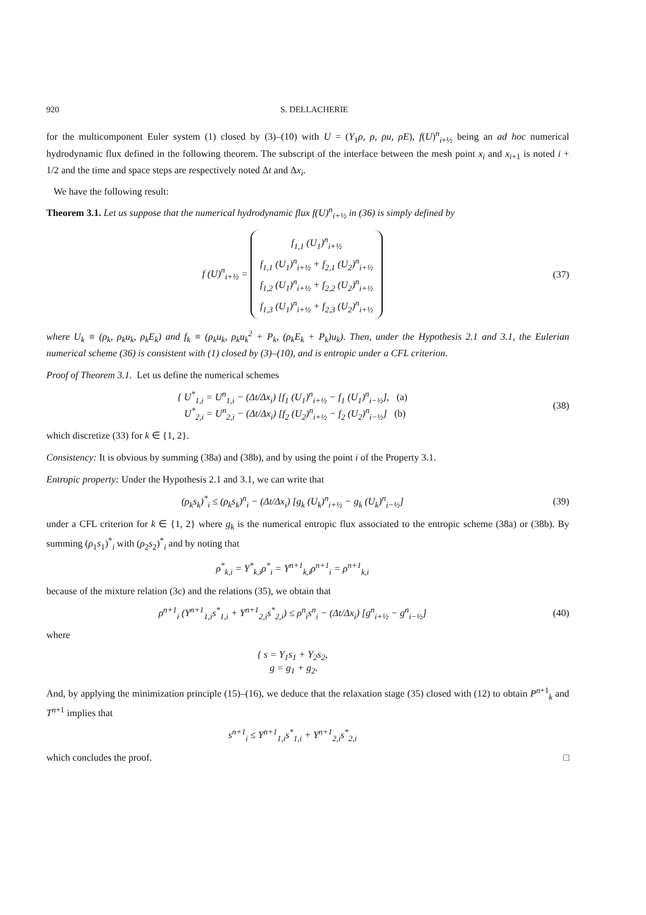920 S. DELLACHERIE
for the multicomponent Euler system (1) closed by (3)–(10) with U = (Y<sub>1</sub>ρ, ρ, ρu, ρE), f(U)<sup>n</sup><sub>i+½</sub> being an ad hoc numerical hydrodynamic flux defined in the following theorem. The subscript of the interface between the mesh point x<sub>i</sub> and x<sub>i+1</sub> is noted i + 1/2 and the time and space steps are respectively noted Δt and Δx<sub>i</sub>.
We have the following result:
Theorem 3.1. Let us suppose that the numerical hydrodynamic flux f(U)<sup>n</sup><sub>i+½</sub> in (36) is simply defined by
f (U)<sup>n</sup><sub>i+½</sub> = f<sub>1,1</sub> (U<sub>1</sub>)<sup>n</sup><sub>i+½</sub>
f<sub>1,1</sub> (U<sub>1</sub>)<sup>n</sup><sub>i+½</sub> + f<sub>2,1</sub> (U<sub>2</sub>)<sup>n</sup><sub>i+½</sub>
f<sub>1,2</sub> (U<sub>1</sub>)<sup>n</sup><sub>i+½</sub> + f<sub>2,2</sub> (U<sub>2</sub>)<sup>n</sup><sub>i+½</sub>
f<sub>1,3</sub> (U<sub>1</sub>)<sup>n</sup><sub>i+½</sub> + f<sub>2,3</sub> (U<sub>2</sub>)<sup>n</sup><sub>i+½</sub>
(37)
where U<sub>k</sub> ≡ (ρ<sub>k</sub>, ρ<sub>k</sub>u<sub>k</sub>, ρ<sub>k</sub>E<sub>k</sub>) and f<sub>k</sub> ≡ (ρ<sub>k</sub>u<sub>k</sub>, ρ<sub>k</sub>u<sub>k</sub><sup>2</sup> + P<sub>k</sub>, (ρ<sub>k</sub>E<sub>k</sub> + P<sub>k</sub>)u<sub>k</sub>). Then, under the Hypothesis 2.1 and 3.1, the Eulerian numerical scheme (36) is consistent with (1) closed by (3)–(10), and is entropic under a CFL criterion.
Proof of Theorem 3.1. Let us define the numerical schemes
{ U<sup>*</sup><sub>1,i</sub> = U<sup>n</sup><sub>1,i</sub> − (Δt/Δx<sub>i</sub>) [f<sub>1</sub> (U<sub>1</sub>)<sup>n</sup><sub>i+½</sub> − f<sub>1</sub> (U<sub>1</sub>)<sup>n</sup><sub>i−½</sub>], (a)
U<sup>*</sup><sub>2,i</sub> = U<sup>n</sup><sub>2,i</sub> − (Δt/Δx<sub>i</sub>) [f<sub>2</sub> (U<sub>2</sub>)<sup>n</sup><sub>i+½</sub> − f<sub>2</sub> (U<sub>2</sub>)<sup>n</sup><sub>i−½</sub>] (b)
(38)
which discretize (33) for k ∈ {1, 2}.
Consistency: It is obvious by summing (38a) and (38b), and by using the point i of the Property 3.1.
Entropic property: Under the Hypothesis 2.1 and 3.1, we can write that
(ρ<sub>k</sub>s<sub>k</sub>)<sup>*</sup><sub>i</sub> ≤ (ρ<sub>k</sub>s<sub>k</sub>)<sup>n</sup><sub>i</sub> − (Δt/Δx<sub>i</sub>) [g<sub>k</sub> (U<sub>k</sub>)<sup>n</sup><sub>i+½</sub> − g<sub>k</sub> (U<sub>k</sub>)<sup>n</sup><sub>i−½</sub>]
(39)
under a CFL criterion for k ∈ {1, 2} where g<sub>k</sub> is the numerical entropic flux associated to the entropic scheme (38a) or (38b). By summing (ρ<sub>1</sub>s<sub>1</sub>)<sup>*</sup><sub>i</sub> with (ρ<sub>2</sub>s<sub>2</sub>)<sup>*</sup><sub>i</sub> and by noting that
ρ<sup>*</sup><sub>k,i</sub> = Y<sup>*</sup><sub>k,i</sub>ρ<sup>*</sup><sub>i</sub> = Y<sup>n+1</sup><sub>k,i</sub>ρ<sup>n+1</sup><sub>i</sub> = ρ<sup>n+1</sup><sub>k,i</sub>
because of the mixture relation (3c) and the relations (35), we obtain that
ρ<sup>n+1</sup><sub>i</sub> (Y<sup>n+1</sup><sub>1,i</sub>s<sup>*</sup><sub>1,i</sub> + Y<sup>n+1</sup><sub>2,i</sub>s<sup>*</sup><sub>2,i</sub>) ≤ ρ<sup>n</sup><sub>i</sub>s<sup>n</sup><sub>i</sub> − (Δt/Δx<sub>i</sub>) [g<sup>n</sup><sub>i+½</sub> − g<sup>n</sup><sub>i−½</sub>]
(40)
where
{ s = Y<sub>1</sub>s<sub>1</sub> + Y<sub>2</sub>s<sub>2</sub>,
g = g<sub>1</sub> + g<sub>2</sub>.
And, by applying the minimization principle (15)–(16), we deduce that the relaxation stage (35) closed with (12) to obtain P<sup>n+1</sup><sub>k</sub> and T<sup>n+1</sup> implies that
s<sup>n+1</sup><sub>i</sub> ≤ Y<sup>n+1</sup><sub>1,i</sub>s<sup>*</sup><sub>1,i</sub> + Y<sup>n+1</sup><sub>2,i</sub>s<sup>*</sup><sub>2,i</sub>
which concludes the proof. □